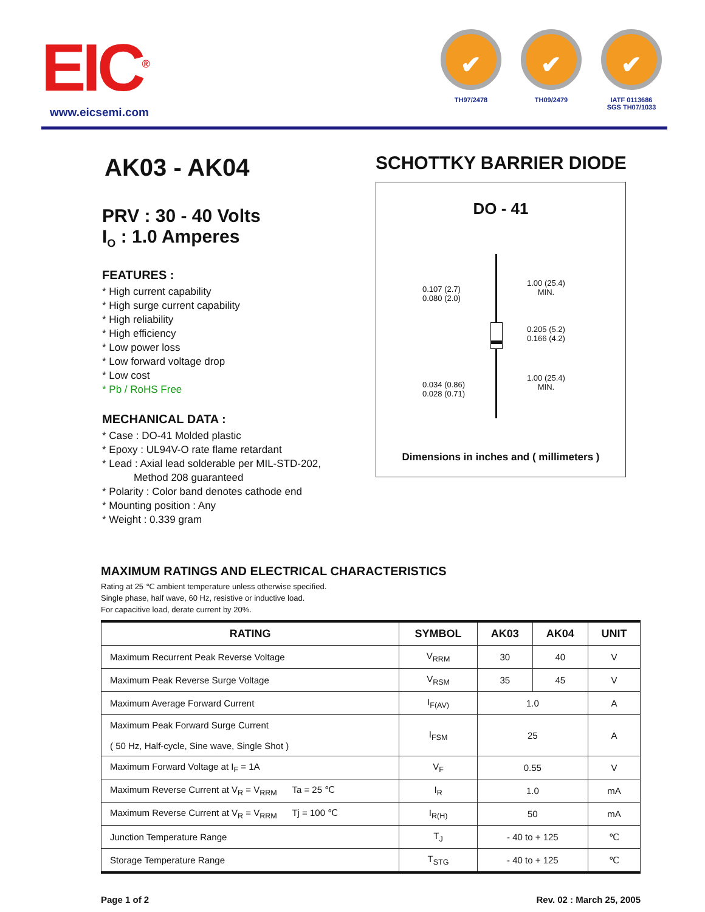EIC<sup>®</sup>
www.eicsemi.com
✔
TH97/2478
✔
TH09/2479
✔
IATF 0113686
SGS TH07/1033
AK03 - AK04
PRV : 30 - 40 Volts
I<sub>O</sub> : 1.0 Amperes
FEATURES :
* High current capability
* High surge current capability
* High reliability
* High efficiency
* Low power loss
* Low forward voltage drop
* Low cost
* Pb / RoHS Free
MECHANICAL DATA :
* Case : DO-41 Molded plastic
* Epoxy : UL94V-O rate flame retardant
* Lead : Axial lead solderable per MIL-STD-202,
Method 208 guaranteed
* Polarity : Color band denotes cathode end
* Mounting position : Any
* Weight : 0.339 gram
SCHOTTKY BARRIER DIODE
DO - 41
0.107 (2.7)
0.080 (2.0)
1.00 (25.4)
MIN.
0.205 (5.2)
0.166 (4.2)
0.034 (0.86)
0.028 (0.71)
1.00 (25.4)
MIN.
Dimensions in inches and ( millimeters )
MAXIMUM RATINGS AND ELECTRICAL CHARACTERISTICS
Rating at 25 ℃ ambient temperature unless otherwise specified.
Single phase, half wave, 60 Hz, resistive or inductive load.
For capacitive load, derate current by 20%.
| RATING | SYMBOL | AK03 | AK04 | UNIT |
| --- | --- | --- | --- | --- |
| Maximum Recurrent Peak Reverse Voltage | V<sub>RRM</sub> | 30 | 40 | V |
| Maximum Peak Reverse Surge Voltage | V<sub>RSM</sub> | 35 | 45 | V |
| Maximum Average Forward Current | I<sub>F(AV)</sub> | 1.0 | | A |
| Maximum Peak Forward Surge Current ( 50 Hz, Half-cycle, Sine wave, Single Shot ) | I<sub>FSM</sub> | 25 | | A |
| Maximum Forward Voltage at I<sub>F</sub> = 1A | V<sub>F</sub> | 0.55 | | V |
| Maximum Reverse Current at V<sub>R</sub> = V<sub>RRM</sub> Ta = 25 ℃ | I<sub>R</sub> | 1.0 | | mA |
| Maximum Reverse Current at V<sub>R</sub> = V<sub>RRM</sub> Tj = 100 ℃ | I<sub>R(H)</sub> | 50 | | mA |
| Junction Temperature Range | T<sub>J</sub> | - 40 to + 125 | | ℃ |
| Storage Temperature Range | T<sub>STG</sub> | - 40 to + 125 | | ℃ |
Page 1 of 2 Rev. 02 : March 25, 2005